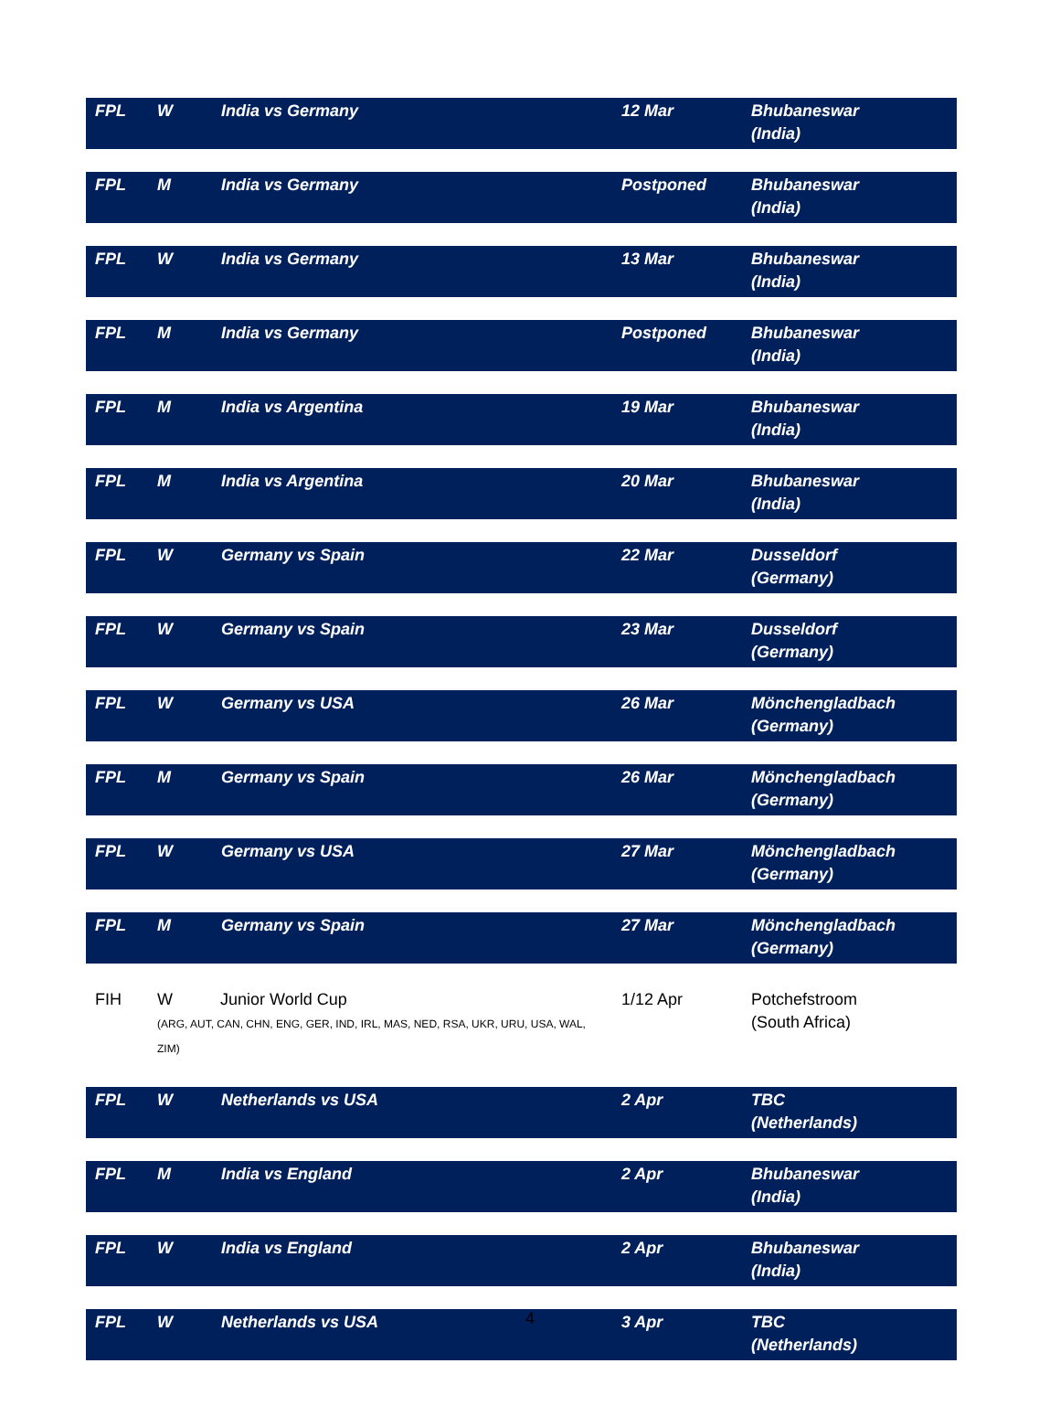| FPL | W | India vs Germany | 12 Mar | Bhubaneswar (India) |
| FPL | M | India vs Germany | Postponed | Bhubaneswar (India) |
| FPL | W | India vs Germany | 13 Mar | Bhubaneswar (India) |
| FPL | M | India vs Germany | Postponed | Bhubaneswar (India) |
| FPL | M | India vs Argentina | 19 Mar | Bhubaneswar (India) |
| FPL | M | India vs Argentina | 20 Mar | Bhubaneswar (India) |
| FPL | W | Germany vs Spain | 22 Mar | Dusseldorf (Germany) |
| FPL | W | Germany vs Spain | 23 Mar | Dusseldorf (Germany) |
| FPL | W | Germany vs USA | 26 Mar | Mönchengladbach (Germany) |
| FPL | M | Germany vs Spain | 26 Mar | Mönchengladbach (Germany) |
| FPL | W | Germany vs USA | 27 Mar | Mönchengladbach (Germany) |
| FPL | M | Germany vs Spain | 27 Mar | Mönchengladbach (Germany) |
| FIH | W Junior World Cup (ARG, AUT, CAN, CHN, ENG, GER, IND, IRL, MAS, NED, RSA, UKR, URU, USA, WAL, ZIM) | | 1/12 Apr | Potchefstroom (South Africa) |
| FPL | W | Netherlands vs USA | 2 Apr | TBC (Netherlands) |
| FPL | M | India vs England | 2 Apr | Bhubaneswar (India) |
| FPL | W | India vs England | 2 Apr | Bhubaneswar (India) |
| FPL | W | Netherlands vs USA | 3 Apr | TBC (Netherlands) |
4